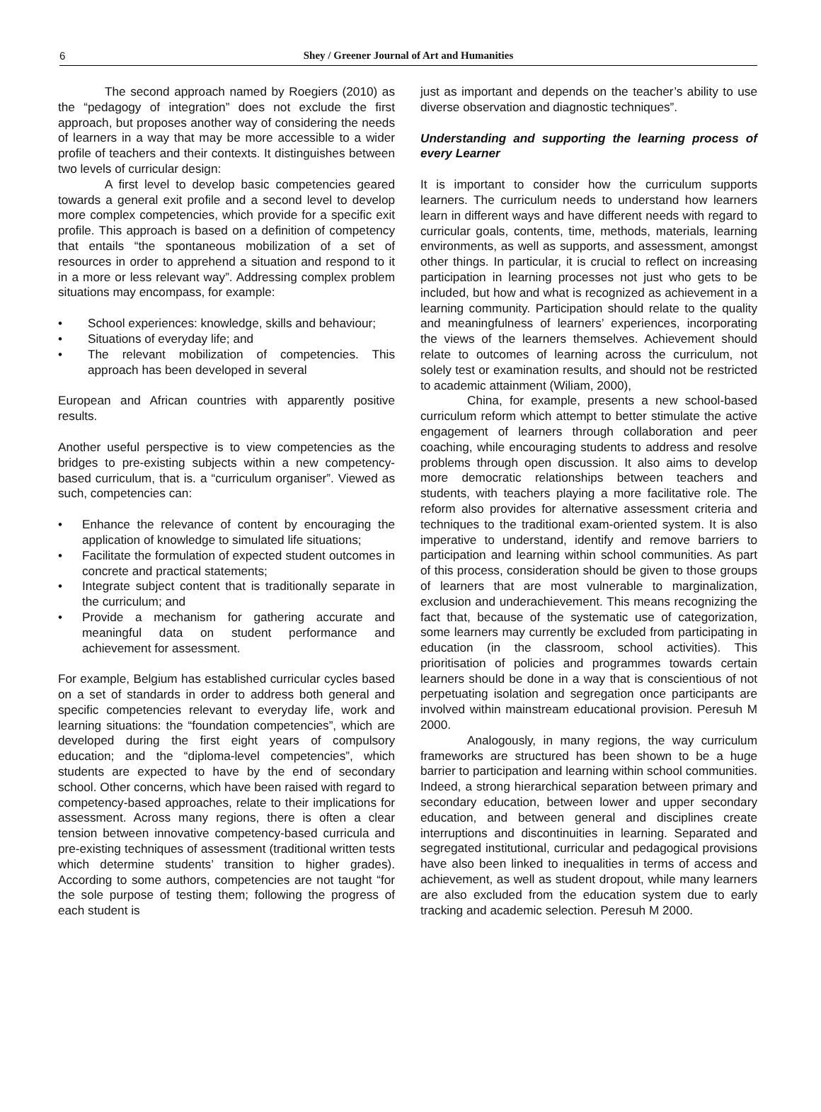6
Shey / Greener Journal of Art and Humanities
The second approach named by Roegiers (2010) as the “pedagogy of integration” does not exclude the first approach, but proposes another way of considering the needs of learners in a way that may be more accessible to a wider profile of teachers and their contexts. It distinguishes between two levels of curricular design:
A first level to develop basic competencies geared towards a general exit profile and a second level to develop more complex competencies, which provide for a specific exit profile. This approach is based on a definition of competency that entails “the spontaneous mobilization of a set of resources in order to apprehend a situation and respond to it in a more or less relevant way”. Addressing complex problem situations may encompass, for example:
• School experiences: knowledge, skills and behaviour;
• Situations of everyday life; and
• The relevant mobilization of competencies. This approach has been developed in several
European and African countries with apparently positive results.
Another useful perspective is to view competencies as the bridges to pre-existing subjects within a new competency-based curriculum, that is. a “curriculum organiser”. Viewed as such, competencies can:
• Enhance the relevance of content by encouraging the application of knowledge to simulated life situations;
• Facilitate the formulation of expected student outcomes in concrete and practical statements;
• Integrate subject content that is traditionally separate in the curriculum; and
• Provide a mechanism for gathering accurate and meaningful data on student performance and achievement for assessment.
For example, Belgium has established curricular cycles based on a set of standards in order to address both general and specific competencies relevant to everyday life, work and learning situations: the “foundation competencies”, which are developed during the first eight years of compulsory education; and the “diploma-level competencies”, which students are expected to have by the end of secondary school. Other concerns, which have been raised with regard to competency-based approaches, relate to their implications for assessment. Across many regions, there is often a clear tension between innovative competency-based curricula and pre-existing techniques of assessment (traditional written tests which determine students’ transition to higher grades). According to some authors, competencies are not taught “for the sole purpose of testing them; following the progress of each student is
just as important and depends on the teacher’s ability to use diverse observation and diagnostic techniques”.
Understanding and supporting the learning process of every Learner
It is important to consider how the curriculum supports learners. The curriculum needs to understand how learners learn in different ways and have different needs with regard to curricular goals, contents, time, methods, materials, learning environments, as well as supports, and assessment, amongst other things. In particular, it is crucial to reflect on increasing participation in learning processes not just who gets to be included, but how and what is recognized as achievement in a learning community. Participation should relate to the quality and meaningfulness of learners’ experiences, incorporating the views of the learners themselves. Achievement should relate to outcomes of learning across the curriculum, not solely test or examination results, and should not be restricted to academic attainment (Wiliam, 2000),
China, for example, presents a new school-based curriculum reform which attempt to better stimulate the active engagement of learners through collaboration and peer coaching, while encouraging students to address and resolve problems through open discussion. It also aims to develop more democratic relationships between teachers and students, with teachers playing a more facilitative role. The reform also provides for alternative assessment criteria and techniques to the traditional exam-oriented system. It is also imperative to understand, identify and remove barriers to participation and learning within school communities. As part of this process, consideration should be given to those groups of learners that are most vulnerable to marginalization, exclusion and underachievement. This means recognizing the fact that, because of the systematic use of categorization, some learners may currently be excluded from participating in education (in the classroom, school activities). This prioritisation of policies and programmes towards certain learners should be done in a way that is conscientious of not perpetuating isolation and segregation once participants are involved within mainstream educational provision. Peresuh M 2000.
Analogously, in many regions, the way curriculum frameworks are structured has been shown to be a huge barrier to participation and learning within school communities. Indeed, a strong hierarchical separation between primary and secondary education, between lower and upper secondary education, and between general and disciplines create interruptions and discontinuities in learning. Separated and segregated institutional, curricular and pedagogical provisions have also been linked to inequalities in terms of access and achievement, as well as student dropout, while many learners are also excluded from the education system due to early tracking and academic selection. Peresuh M 2000.